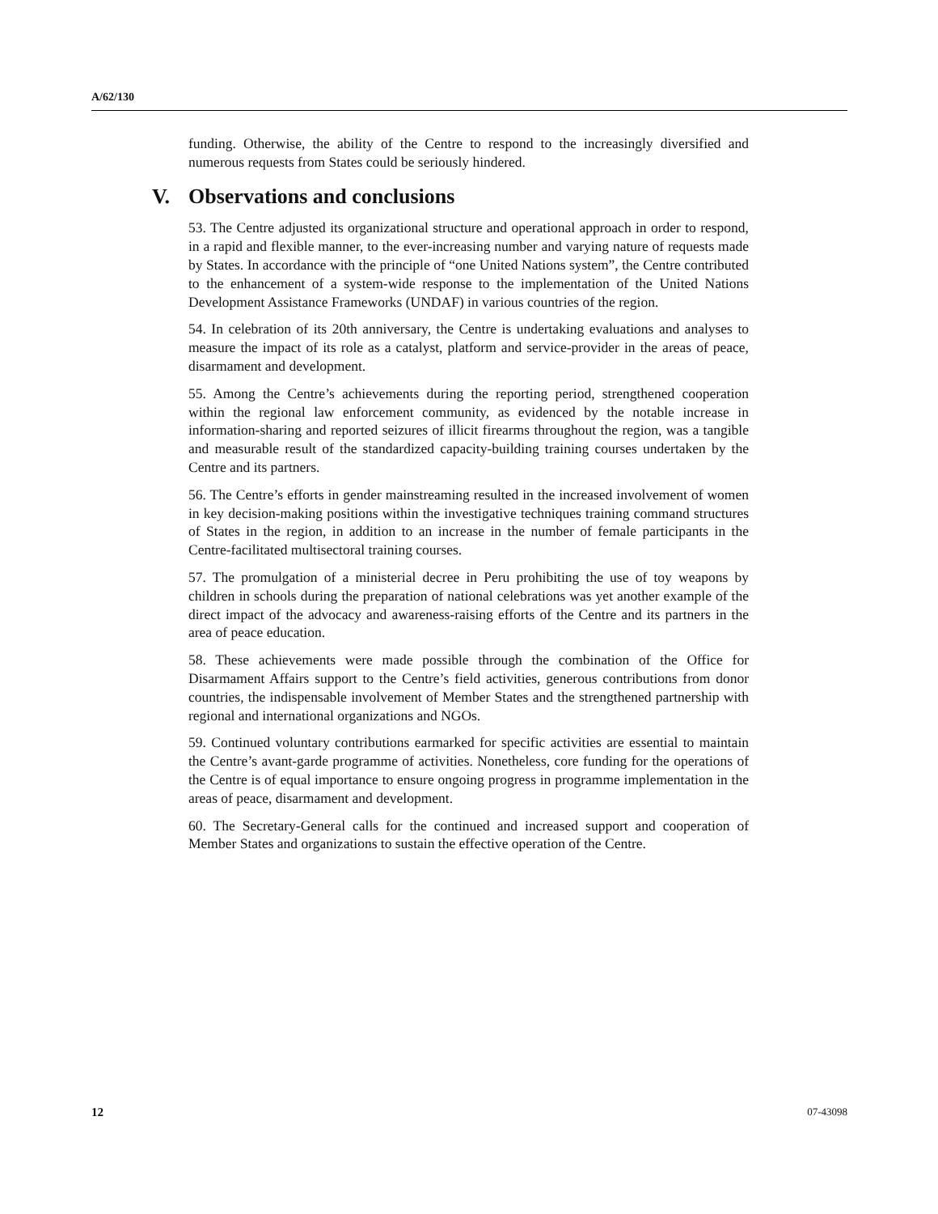A/62/130
funding. Otherwise, the ability of the Centre to respond to the increasingly diversified and numerous requests from States could be seriously hindered.
V. Observations and conclusions
53. The Centre adjusted its organizational structure and operational approach in order to respond, in a rapid and flexible manner, to the ever-increasing number and varying nature of requests made by States. In accordance with the principle of “one United Nations system”, the Centre contributed to the enhancement of a system-wide response to the implementation of the United Nations Development Assistance Frameworks (UNDAF) in various countries of the region.
54. In celebration of its 20th anniversary, the Centre is undertaking evaluations and analyses to measure the impact of its role as a catalyst, platform and service-provider in the areas of peace, disarmament and development.
55. Among the Centre’s achievements during the reporting period, strengthened cooperation within the regional law enforcement community, as evidenced by the notable increase in information-sharing and reported seizures of illicit firearms throughout the region, was a tangible and measurable result of the standardized capacity-building training courses undertaken by the Centre and its partners.
56. The Centre’s efforts in gender mainstreaming resulted in the increased involvement of women in key decision-making positions within the investigative techniques training command structures of States in the region, in addition to an increase in the number of female participants in the Centre-facilitated multisectoral training courses.
57. The promulgation of a ministerial decree in Peru prohibiting the use of toy weapons by children in schools during the preparation of national celebrations was yet another example of the direct impact of the advocacy and awareness-raising efforts of the Centre and its partners in the area of peace education.
58. These achievements were made possible through the combination of the Office for Disarmament Affairs support to the Centre’s field activities, generous contributions from donor countries, the indispensable involvement of Member States and the strengthened partnership with regional and international organizations and NGOs.
59. Continued voluntary contributions earmarked for specific activities are essential to maintain the Centre’s avant-garde programme of activities. Nonetheless, core funding for the operations of the Centre is of equal importance to ensure ongoing progress in programme implementation in the areas of peace, disarmament and development.
60. The Secretary-General calls for the continued and increased support and cooperation of Member States and organizations to sustain the effective operation of the Centre.
12 07-43098